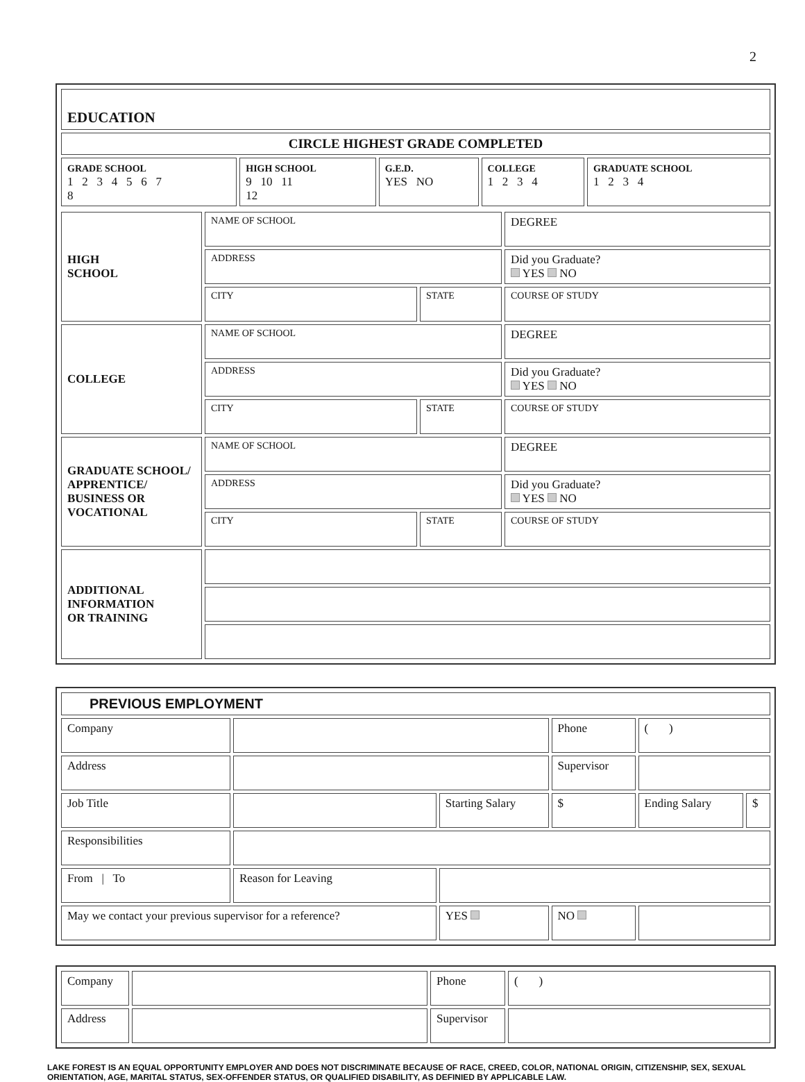2
| EDUCATION | | | | |
| CIRCLE HIGHEST GRADE COMPLETED | | | | |
| GRADE SCHOOL 1 2 3 4 5 6 7 8 | HIGH SCHOOL 9 10 11 12 | G.E.D. YES NO | COLLEGE 1 2 3 4 | GRADUATE SCHOOL 1 2 3 4 |
| HIGH SCHOOL | NAME OF SCHOOL | | DEGREE |
| | ADDRESS | | Did you Graduate? YES NO |
| | CITY | STATE | COURSE OF STUDY |
| COLLEGE | NAME OF SCHOOL | | DEGREE |
| | ADDRESS | | Did you Graduate? YES NO |
| | CITY | STATE | COURSE OF STUDY |
| GRADUATE SCHOOL/ APPRENTICE/ BUSINESS OR VOCATIONAL | NAME OF SCHOOL | | DEGREE |
| | ADDRESS | | Did you Graduate? YES NO |
| | CITY | STATE | COURSE OF STUDY |
| ADDITIONAL INFORMATION OR TRAINING | | | |
| PREVIOUS EMPLOYMENT | | | | | |
| Company | | | Phone | ( ) | |
| Address | | | Supervisor | | |
| Job Title | | Starting Salary | $ | Ending Salary | $ |
| Responsibilities | | | | | |
| From / To | Reason for Leaving | | | | |
| May we contact your previous supervisor for a reference? | | YES | NO | | |
| Company | | Phone | ( ) |
| Address | | Supervisor | |
LAKE FOREST IS AN EQUAL OPPORTUNITY EMPLOYER AND DOES NOT DISCRIMINATE BECAUSE OF RACE, CREED, COLOR, NATIONAL ORIGIN, CITIZENSHIP, SEX, SEXUAL ORIENTATION, AGE, MARITAL STATUS, SEX-OFFENDER STATUS, OR QUALIFIED DISABILITY, AS DEFINIED BY APPLICABLE LAW.